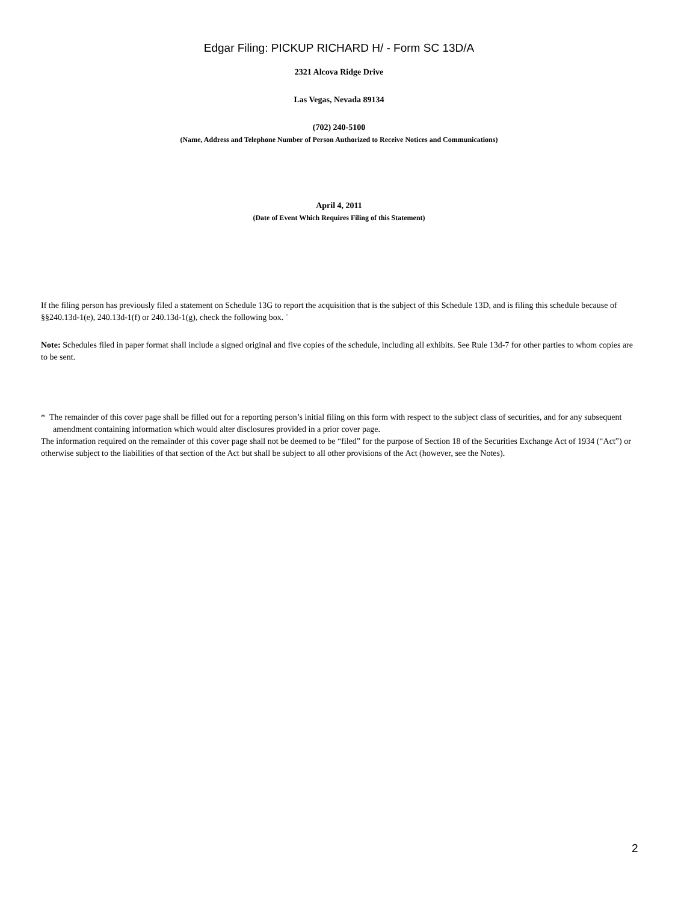Edgar Filing: PICKUP RICHARD H/ - Form SC 13D/A
2321 Alcova Ridge Drive
Las Vegas, Nevada 89134
(702) 240-5100
(Name, Address and Telephone Number of Person Authorized to Receive Notices and Communications)
April 4, 2011
(Date of Event Which Requires Filing of this Statement)
If the filing person has previously filed a statement on Schedule 13G to report the acquisition that is the subject of this Schedule 13D, and is filing this schedule because of §§240.13d-1(e), 240.13d-1(f) or 240.13d-1(g), check the following box. ¨
Note: Schedules filed in paper format shall include a signed original and five copies of the schedule, including all exhibits. See Rule 13d-7 for other parties to whom copies are to be sent.
* The remainder of this cover page shall be filled out for a reporting person’s initial filing on this form with respect to the subject class of securities, and for any subsequent amendment containing information which would alter disclosures provided in a prior cover page.
The information required on the remainder of this cover page shall not be deemed to be “filed” for the purpose of Section 18 of the Securities Exchange Act of 1934 (“Act”) or otherwise subject to the liabilities of that section of the Act but shall be subject to all other provisions of the Act (however, see the Notes).
2